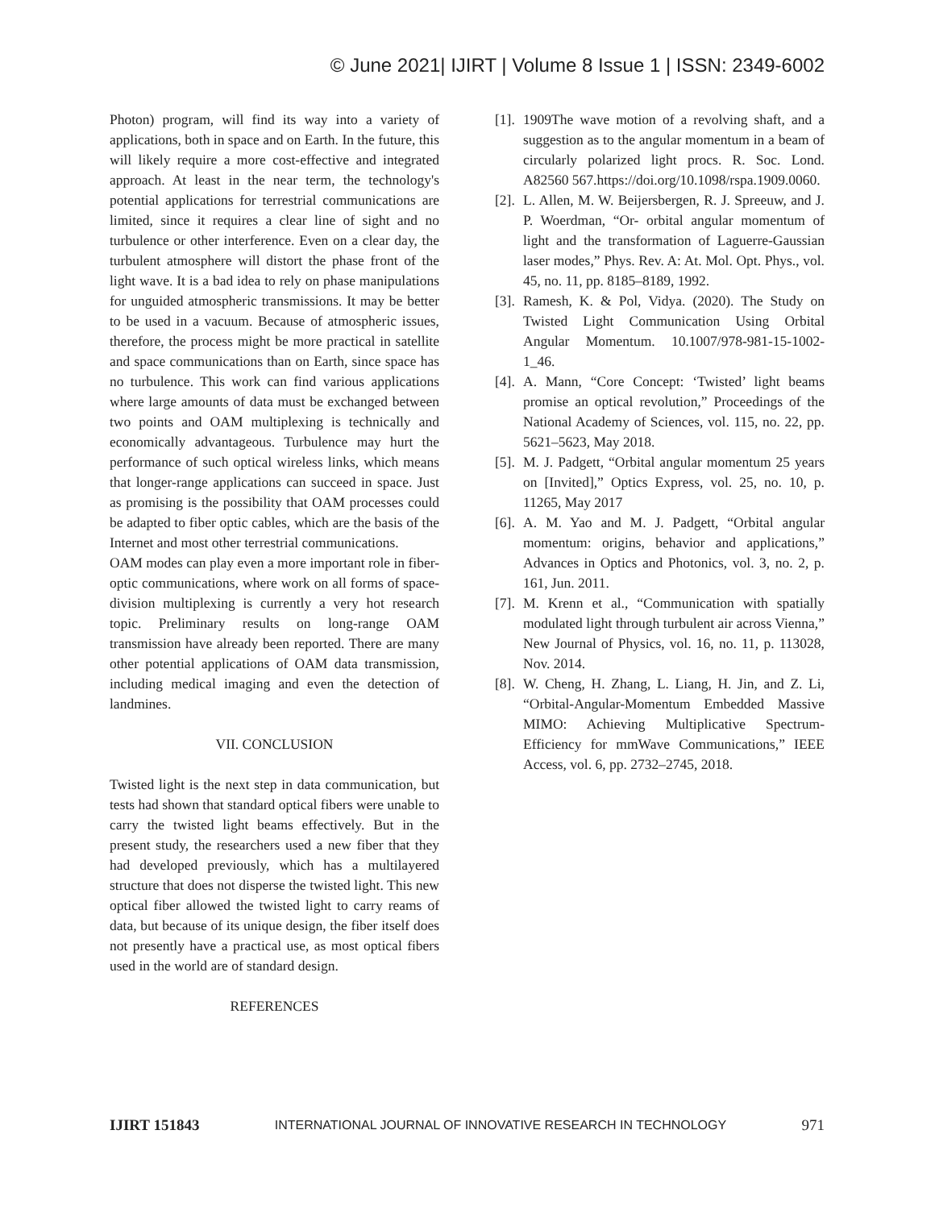© June 2021| IJIRT | Volume 8 Issue 1 | ISSN: 2349-6002
Photon) program, will find its way into a variety of applications, both in space and on Earth. In the future, this will likely require a more cost-effective and integrated approach. At least in the near term, the technology's potential applications for terrestrial communications are limited, since it requires a clear line of sight and no turbulence or other interference. Even on a clear day, the turbulent atmosphere will distort the phase front of the light wave. It is a bad idea to rely on phase manipulations for unguided atmospheric transmissions. It may be better to be used in a vacuum. Because of atmospheric issues, therefore, the process might be more practical in satellite and space communications than on Earth, since space has no turbulence. This work can find various applications where large amounts of data must be exchanged between two points and OAM multiplexing is technically and economically advantageous. Turbulence may hurt the performance of such optical wireless links, which means that longer-range applications can succeed in space. Just as promising is the possibility that OAM processes could be adapted to fiber optic cables, which are the basis of the Internet and most other terrestrial communications.
OAM modes can play even a more important role in fiber-optic communications, where work on all forms of space-division multiplexing is currently a very hot research topic. Preliminary results on long-range OAM transmission have already been reported. There are many other potential applications of OAM data transmission, including medical imaging and even the detection of landmines.
VII. CONCLUSION
Twisted light is the next step in data communication, but tests had shown that standard optical fibers were unable to carry the twisted light beams effectively. But in the present study, the researchers used a new fiber that they had developed previously, which has a multilayered structure that does not disperse the twisted light. This new optical fiber allowed the twisted light to carry reams of data, but because of its unique design, the fiber itself does not presently have a practical use, as most optical fibers used in the world are of standard design.
REFERENCES
[1]. 1909The wave motion of a revolving shaft, and a suggestion as to the angular momentum in a beam of circularly polarized light procs. R. Soc. Lond. A82560 567.https://doi.org/10.1098/rspa.1909.0060.
[2]. L. Allen, M. W. Beijersbergen, R. J. Spreeuw, and J. P. Woerdman, “Or- orbital angular momentum of light and the transformation of Laguerre-Gaussian laser modes,” Phys. Rev. A: At. Mol. Opt. Phys., vol. 45, no. 11, pp. 8185–8189, 1992.
[3]. Ramesh, K. & Pol, Vidya. (2020). The Study on Twisted Light Communication Using Orbital Angular Momentum. 10.1007/978-981-15-1002-1_46.
[4]. A. Mann, “Core Concept: ‘Twisted’ light beams promise an optical revolution,” Proceedings of the National Academy of Sciences, vol. 115, no. 22, pp. 5621–5623, May 2018.
[5]. M. J. Padgett, “Orbital angular momentum 25 years on [Invited],” Optics Express, vol. 25, no. 10, p. 11265, May 2017
[6]. A. M. Yao and M. J. Padgett, “Orbital angular momentum: origins, behavior and applications,” Advances in Optics and Photonics, vol. 3, no. 2, p. 161, Jun. 2011.
[7]. M. Krenn et al., “Communication with spatially modulated light through turbulent air across Vienna,” New Journal of Physics, vol. 16, no. 11, p. 113028, Nov. 2014.
[8]. W. Cheng, H. Zhang, L. Liang, H. Jin, and Z. Li, “Orbital-Angular-Momentum Embedded Massive MIMO: Achieving Multiplicative Spectrum-Efficiency for mmWave Communications,” IEEE Access, vol. 6, pp. 2732–2745, 2018.
IJIRT 151843 INTERNATIONAL JOURNAL OF INNOVATIVE RESEARCH IN TECHNOLOGY 971